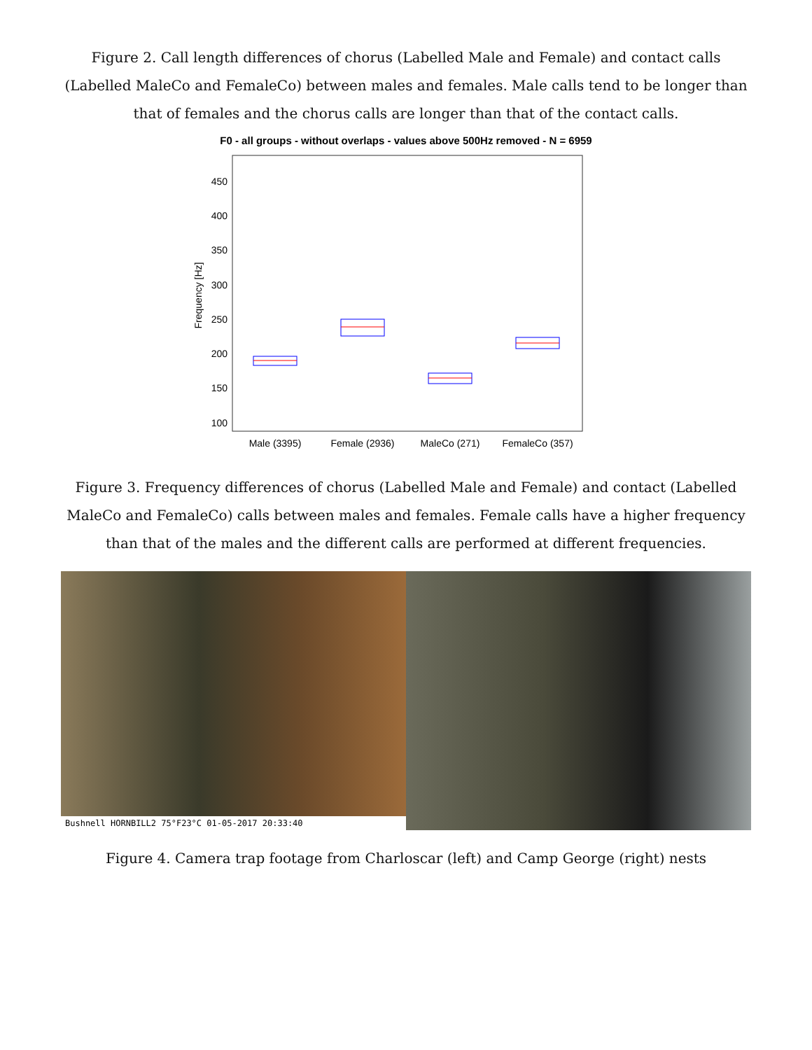Figure 2. Call length differences of chorus (Labelled Male and Female) and contact calls (Labelled MaleCo and FemaleCo) between males and females. Male calls tend to be longer than that of females and the chorus calls are longer than that of the contact calls.
F0 - all groups - without overlaps - values above 500Hz removed - N = 6959
450
400
350
300
250
200
150
100
Frequency [Hz]
Male (3395)
Female (2936)
MaleCo (271)
FemaleCo (357)
Figure 3. Frequency differences of chorus (Labelled Male and Female) and contact (Labelled MaleCo and FemaleCo) calls between males and females. Female calls have a higher frequency than that of the males and the different calls are performed at different frequencies.
Bushnell HORNBILL2 75°F23°C 01-05-2017 20:33:40
Figure 4. Camera trap footage from Charloscar (left) and Camp George (right) nests